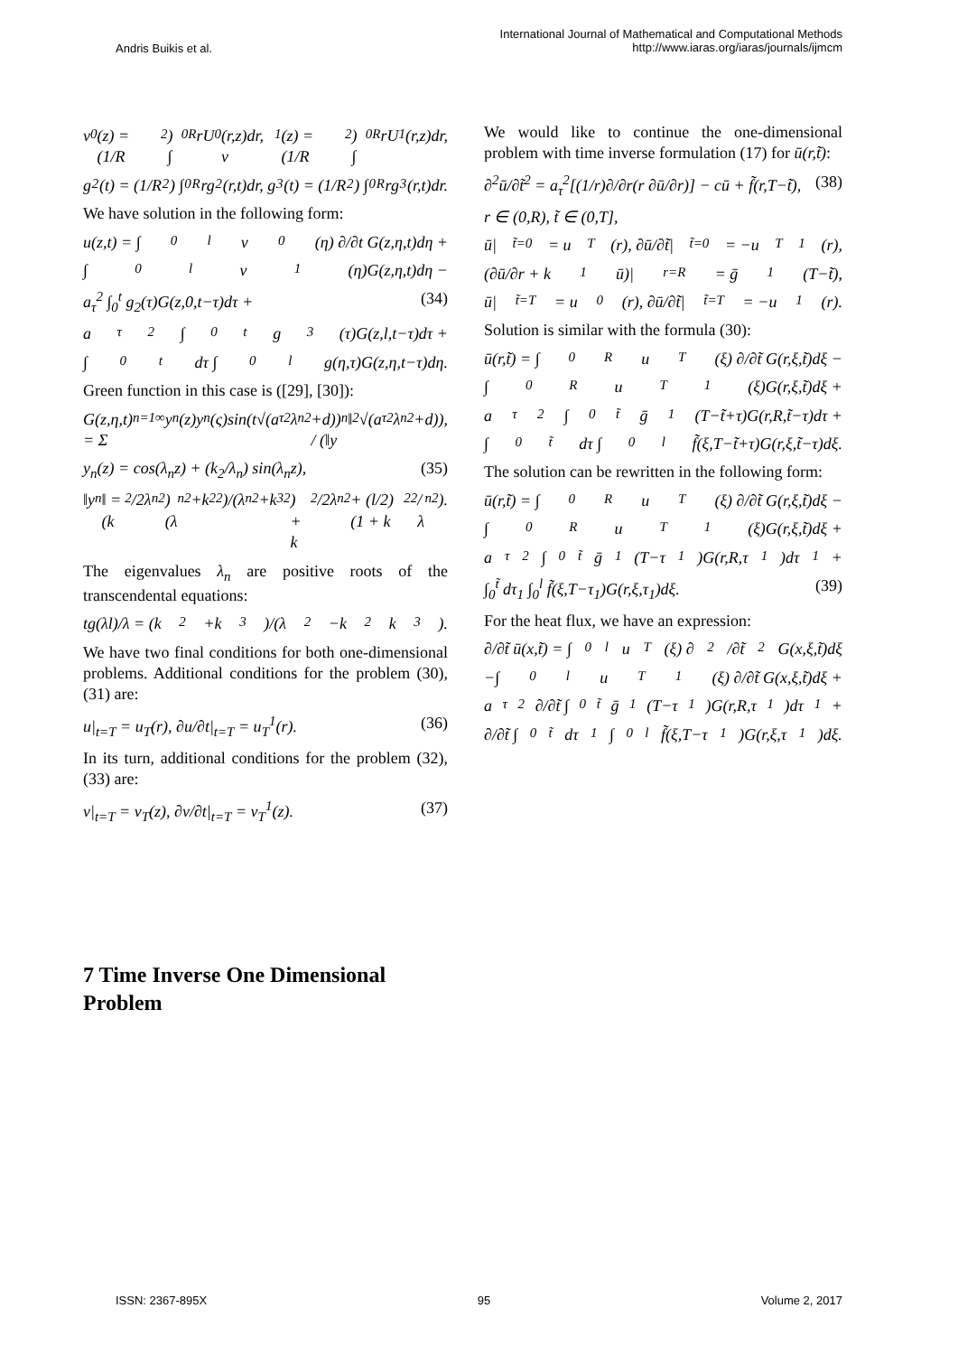Andris Buikis et al.
International Journal of Mathematical and Computational Methods
http://www.iaras.org/iaras/journals/ijmcm
v<sub>0</sub>(z) = (1/R<sup>2</sup>) ∫<sub>0</sub><sup>R</sup> rU<sub>0</sub>(r,z)dr, v<sub>1</sub>(z) = (1/R<sup>2</sup>) ∫<sub>0</sub><sup>R</sup> rU<sub>1</sub>(r,z)dr,
g<sub>2</sub>(t) = (1/R<sup>2</sup>) ∫<sub>0</sub><sup>R</sup> rg<sub>2</sub>(r,t)dr, g<sub>3</sub>(t) = (1/R<sup>2</sup>) ∫<sub>0</sub><sup>R</sup> rg<sub>3</sub>(r,t)dr.
We have solution in the following form:
u(z,t) = ∫<sub>0</sub><sup>l</sup> v<sub>0</sub>(η) ∂/∂t G(z,η,t)dη +
∫<sub>0</sub><sup>l</sup> v<sub>1</sub>(η)G(z,η,t)dη −
a<sub>τ</sub><sup>2</sup> ∫<sub>0</sub><sup>t</sup> g<sub>2</sub>(τ)G(z,0,t−τ)dτ + (34)
a<sub>τ</sub><sup>2</sup> ∫<sub>0</sub><sup>t</sup> g<sub>3</sub>(τ)G(z,l,t−τ)dτ +
∫<sub>0</sub><sup>t</sup> dτ ∫<sub>0</sub><sup>l</sup> g(η,τ)G(z,η,t−τ)dη.
Green function in this case is ([29], [30]):
G(z,η,t) = Σ<sub>n=1</sub><sup>∞</sup> y<sub>n</sub>(z)y<sub>n</sub>(ς)sin(t√(a<sub>τ</sub><sup>2</sup>λ<sub>n</sub><sup>2</sup>+d)) / (‖y<sub>n</sub>‖<sup>2</sup>√(a<sub>τ</sub><sup>2</sup>λ<sub>n</sub><sup>2</sup>+d)),
y<sub>n</sub>(z) = cos(λ<sub>n</sub>z) + (k<sub>2</sub>/λ<sub>n</sub>) sin(λ<sub>n</sub>z), (35)
‖y<sub>n</sub>‖ = (k<sub>2</sub>/2λ<sub>n</sub><sup>2</sup>)(λ<sub>n</sub><sup>2</sup>+k<sub>2</sub><sup>2</sup>)/(λ<sub>n</sub><sup>2</sup>+k<sub>3</sub><sup>2</sup>) + k<sub>2</sub>/2λ<sub>n</sub><sup>2</sup> + (l/2)(1 + k<sub>2</sub><sup>2</sup>/λ<sub>n</sub><sup>2</sup>).
The eigenvalues λ<sub>n</sub> are positive roots of the transcendental equations:
tg(λl)/λ = (k<sub>2</sub>+k<sub>3</sub>)/(λ<sup>2</sup>−k<sub>2</sub>k<sub>3</sub>).
We have two final conditions for both one-dimensional problems. Additional conditions for the problem (30), (31) are:
u|<sub>t=T</sub> = u<sub>T</sub>(r), ∂u/∂t|<sub>t=T</sub> = u<sub>T</sub><sup>1</sup>(r). (36)
In its turn, additional conditions for the problem (32), (33) are:
v|<sub>t=T</sub> = v<sub>T</sub>(z), ∂v/∂t|<sub>t=T</sub> = v<sub>T</sub><sup>1</sup>(z). (37)
7 Time Inverse One Dimensional Problem
We would like to continue the one-dimensional problem with time inverse formulation (17) for ū(r,t̃):
∂<sup>2</sup>ū/∂t̃<sup>2</sup> = a<sub>τ</sub><sup>2</sup>[(1/r)∂/∂r(r ∂ū/∂r)] − cū + f̃(r,T−t̃), (38)
r ∈ (0,R), t̃ ∈ (0,T],
ū|<sub>t̃=0</sub> = u<sub>T</sub>(r), ∂ū/∂t̃|<sub>t̃=0</sub> = −u<sub>T</sub><sup>1</sup>(r),
(∂ū/∂r + k<sub>1</sub>ū)|<sub>r=R</sub> = ḡ<sub>1</sub>(T−t̃),
ū|<sub>t̃=T</sub> = u<sub>0</sub>(r), ∂ū/∂t̃|<sub>t̃=T</sub> = −u<sub>1</sub>(r).
Solution is similar with the formula (30):
ū(r,t̃) = ∫<sub>0</sub><sup>R</sup> u<sub>T</sub>(ξ) ∂/∂t̃ G(r,ξ,t̃)dξ −
∫<sub>0</sub><sup>R</sup> u<sub>T</sub><sup>1</sup>(ξ)G(r,ξ,t̃)dξ +
a<sub>τ</sub><sup>2</sup> ∫<sub>0</sub><sup>t̃</sup> ḡ<sub>1</sub>(T−t̃+τ)G(r,R,t̃−τ)dτ +
∫<sub>0</sub><sup>t̃</sup> dτ ∫<sub>0</sub><sup>l</sup> f̃(ξ,T−t̃+τ)G(r,ξ,t̃−τ)dξ.
The solution can be rewritten in the following form:
ū(r,t̃) = ∫<sub>0</sub><sup>R</sup> u<sub>T</sub>(ξ) ∂/∂t̃ G(r,ξ,t̃)dξ −
∫<sub>0</sub><sup>R</sup> u<sub>T</sub><sup>1</sup>(ξ)G(r,ξ,t̃)dξ +
a<sub>τ</sub><sup>2</sup> ∫<sub>0</sub><sup>t̃</sup> ḡ<sub>1</sub>(T−τ<sub>1</sub>)G(r,R,τ<sub>1</sub>)dτ<sub>1</sub> +
∫<sub>0</sub><sup>t̃</sup> dτ<sub>1</sub> ∫<sub>0</sub><sup>l</sup> f̃(ξ,T−τ<sub>1</sub>)G(r,ξ,τ<sub>1</sub>)dξ. (39)
For the heat flux, we have an expression:
∂/∂t̃ ū(x,t̃) = ∫<sub>0</sub><sup>l</sup> u<sub>T</sub>(ξ) ∂<sup>2</sup>/∂t̃<sup>2</sup> G(x,ξ,t̃)dξ
−∫<sub>0</sub><sup>l</sup> u<sub>T</sub><sup>1</sup>(ξ) ∂/∂t̃ G(x,ξ,t̃)dξ +
a<sub>τ</sub><sup>2</sup> ∂/∂t̃ ∫<sub>0</sub><sup>t̃</sup> ḡ<sub>1</sub>(T−τ<sub>1</sub>)G(r,R,τ<sub>1</sub>)dτ<sub>1</sub> +
∂/∂t̃ ∫<sub>0</sub><sup>t̃</sup> dτ<sub>1</sub> ∫<sub>0</sub><sup>l</sup> f̃(ξ,T−τ<sub>1</sub>)G(r,ξ,τ<sub>1</sub>)dξ.
ISSN: 2367-895X 95 Volume 2, 2017